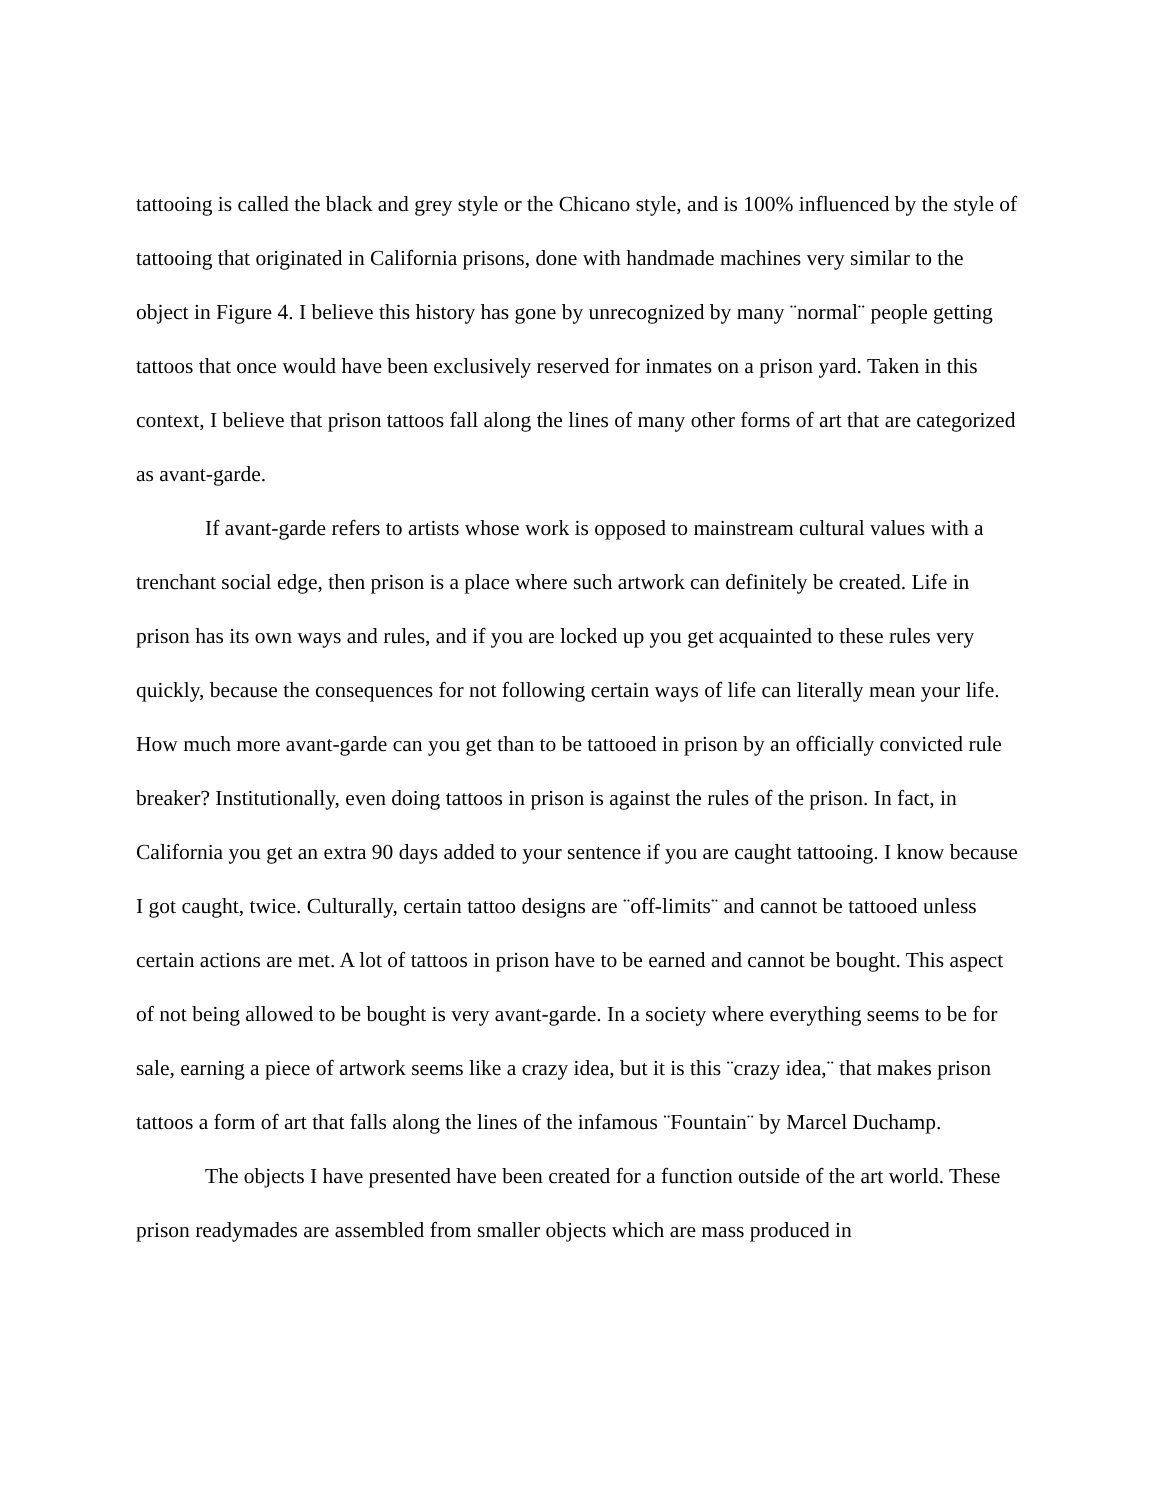tattooing is called the black and grey style or the Chicano style, and is 100% influenced by the style of tattooing that originated in California prisons, done with handmade machines very similar to the object in Figure 4. I believe this history has gone by unrecognized by many ¨normal¨ people getting tattoos that once would have been exclusively reserved for inmates on a prison yard. Taken in this context, I believe that prison tattoos fall along the lines of many other forms of art that are categorized as avant-garde.
If avant-garde refers to artists whose work is opposed to mainstream cultural values with a trenchant social edge, then prison is a place where such artwork can definitely be created. Life in prison has its own ways and rules, and if you are locked up you get acquainted to these rules very quickly, because the consequences for not following certain ways of life can literally mean your life. How much more avant-garde can you get than to be tattooed in prison by an officially convicted rule breaker? Institutionally, even doing tattoos in prison is against the rules of the prison. In fact, in California you get an extra 90 days added to your sentence if you are caught tattooing. I know because I got caught, twice. Culturally, certain tattoo designs are ¨off-limits¨ and cannot be tattooed unless certain actions are met. A lot of tattoos in prison have to be earned and cannot be bought. This aspect of not being allowed to be bought is very avant-garde. In a society where everything seems to be for sale, earning a piece of artwork seems like a crazy idea, but it is this ¨crazy idea,¨ that makes prison tattoos a form of art that falls along the lines of the infamous ¨Fountain¨ by Marcel Duchamp.
The objects I have presented have been created for a function outside of the art world. These prison readymades are assembled from smaller objects which are mass produced in